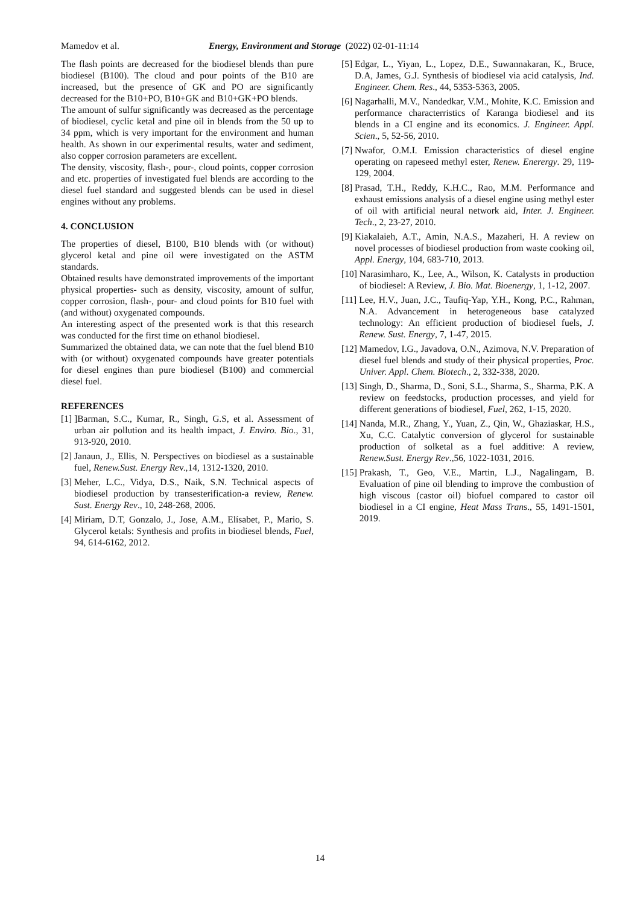Mamedov et al. Energy, Environment and Storage (2022) 02-01-11:14
The flash points are decreased for the biodiesel blends than pure biodiesel (B100). The cloud and pour points of the B10 are increased, but the presence of GK and PO are significantly decreased for the B10+PO, B10+GK and B10+GK+PO blends.
The amount of sulfur significantly was decreased as the percentage of biodiesel, cyclic ketal and pine oil in blends from the 50 up to 34 ppm, which is very important for the environment and human health. As shown in our experimental results, water and sediment, also copper corrosion parameters are excellent.
The density, viscosity, flash-, pour-, cloud points, copper corrosion and etc. properties of investigated fuel blends are according to the diesel fuel standard and suggested blends can be used in diesel engines without any problems.
4. CONCLUSION
The properties of diesel, B100, B10 blends with (or without) glycerol ketal and pine oil were investigated on the ASTM standards.
Obtained results have demonstrated improvements of the important physical properties- such as density, viscosity, amount of sulfur, copper corrosion, flash-, pour- and cloud points for B10 fuel with (and without) oxygenated compounds.
An interesting aspect of the presented work is that this research was conducted for the first time on ethanol biodiesel.
Summarized the obtained data, we can note that the fuel blend B10 with (or without) oxygenated compounds have greater potentials for diesel engines than pure biodiesel (B100) and commercial diesel fuel.
REFERENCES
[1]]Barman, S.C., Kumar, R., Singh, G.S, et al. Assessment of urban air pollution and its health impact, J. Enviro. Bio., 31, 913-920, 2010.
[2] Janaun, J., Ellis, N. Perspectives on biodiesel as a sustainable fuel, Renew.Sust. Energy Rev.,14, 1312-1320, 2010.
[3] Meher, L.C., Vidya, D.S., Naik, S.N. Technical aspects of biodiesel production by transesterification-a review, Renew. Sust. Energy Rev., 10, 248-268, 2006.
[4] Miriam, D.T, Gonzalo, J., Jose, A.M., Elísabet, P., Mario, S. Glycerol ketals: Synthesis and profits in biodiesel blends, Fuel, 94, 614-6162, 2012.
[5] Edgar, L., Yiyan, L., Lopez, D.E., Suwannakaran, K., Bruce, D.A, James, G.J. Synthesis of biodiesel via acid catalysis, Ind. Engineer. Chem. Res., 44, 5353-5363, 2005.
[6] Nagarhalli, M.V., Nandedkar, V.M., Mohite, K.C. Emission and performance characterristics of Karanga biodiesel and its blends in a CI engine and its economics. J. Engineer. Appl. Scien., 5, 52-56, 2010.
[7] Nwafor, O.M.I. Emission characteristics of diesel engine operating on rapeseed methyl ester, Renew. Enerergy. 29, 119-129, 2004.
[8] Prasad, T.H., Reddy, K.H.C., Rao, M.M. Performance and exhaust emissions analysis of a diesel engine using methyl ester of oil with artificial neural network aid, Inter. J. Engineer. Tech., 2, 23-27, 2010.
[9] Kiakalaieh, A.T., Amin, N.A.S., Mazaheri, H. A review on novel processes of biodiesel production from waste cooking oil, Appl. Energy, 104, 683-710, 2013.
[10] Narasimharo, K., Lee, A., Wilson, K. Catalysts in production of biodiesel: A Review, J. Bio. Mat. Bioenergy, 1, 1-12, 2007.
[11] Lee, H.V., Juan, J.C., Taufiq-Yap, Y.H., Kong, P.C., Rahman, N.A. Advancement in heterogeneous base catalyzed technology: An efficient production of biodiesel fuels, J. Renew. Sust. Energy, 7, 1-47, 2015.
[12] Mamedov, I.G., Javadova, O.N., Azimova, N.V. Preparation of diesel fuel blends and study of their physical properties, Proc. Univer. Appl. Chem. Biotech., 2, 332-338, 2020.
[13] Singh, D., Sharma, D., Soni, S.L., Sharma, S., Sharma, P.K. A review on feedstocks, production processes, and yield for different generations of biodiesel, Fuel, 262, 1-15, 2020.
[14] Nanda, M.R., Zhang, Y., Yuan, Z., Qin, W., Ghaziaskar, H.S., Xu, C.C. Catalytic conversion of glycerol for sustainable production of solketal as a fuel additive: A review, Renew.Sust. Energy Rev.,56, 1022-1031, 2016.
[15] Prakash, T., Geo, V.E., Martin, L.J., Nagalingam, B. Evaluation of pine oil blending to improve the combustion of high viscous (castor oil) biofuel compared to castor oil biodiesel in a CI engine, Heat Mass Trans., 55, 1491-1501, 2019.
14